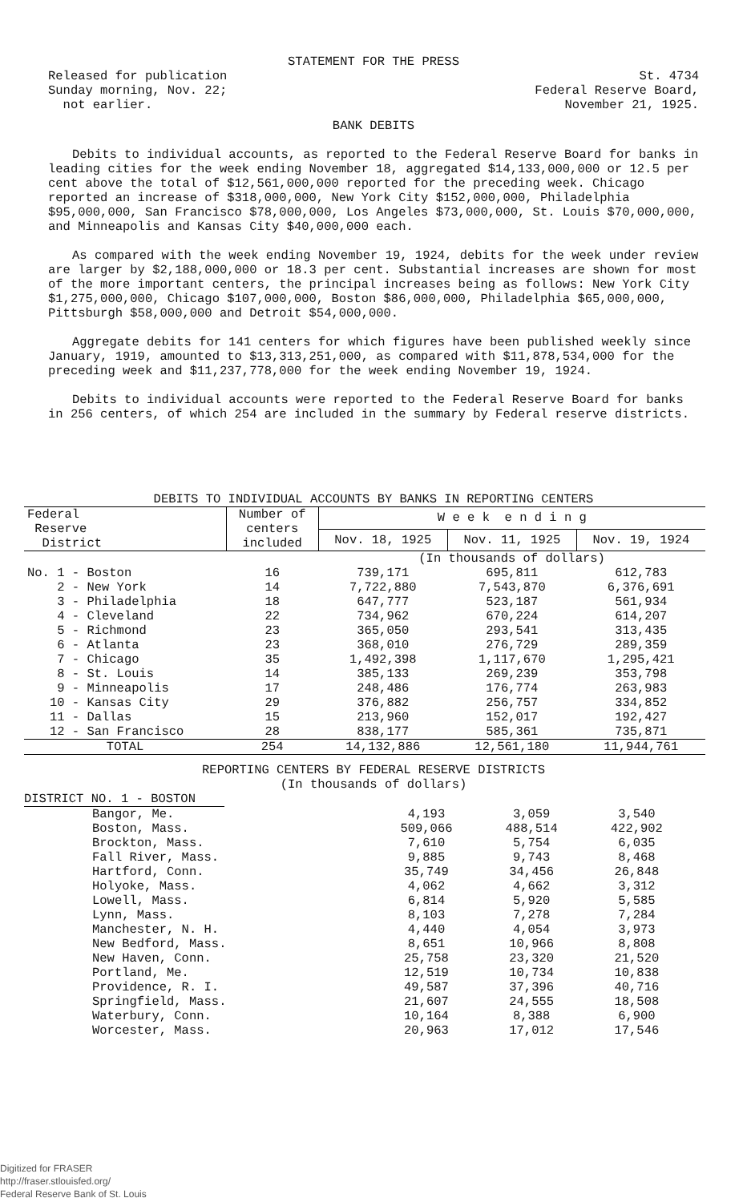STATEMENT FOR THE PRESS
Released for publication
Sunday morning, Nov. 22;
not earlier.
St. 4734
Federal Reserve Board,
November 21, 1925.
BANK DEBITS
Debits to individual accounts, as reported to the Federal Reserve Board for banks in leading cities for the week ending November 18, aggregated $14,133,000,000 or 12.5 per cent above the total of $12,561,000,000 reported for the preceding week. Chicago reported an increase of $318,000,000, New York City $152,000,000, Philadelphia $95,000,000, San Francisco $78,000,000, Los Angeles $73,000,000, St. Louis $70,000,000, and Minneapolis and Kansas City $40,000,000 each.
As compared with the week ending November 19, 1924, debits for the week under review are larger by $2,188,000,000 or 18.3 per cent. Substantial increases are shown for most of the more important centers, the principal increases being as follows: New York City $1,275,000,000, Chicago $107,000,000, Boston $86,000,000, Philadelphia $65,000,000, Pittsburgh $58,000,000 and Detroit $54,000,000.
Aggregate debits for 141 centers for which figures have been published weekly since January, 1919, amounted to $13,313,251,000, as compared with $11,878,534,000 for the preceding week and $11,237,778,000 for the week ending November 19, 1924.
Debits to individual accounts were reported to the Federal Reserve Board for banks in 256 centers, of which 254 are included in the summary by Federal reserve districts.
DEBITS TO INDIVIDUAL ACCOUNTS BY BANKS IN REPORTING CENTERS
| Federal Reserve District | Number of centers included | W e e k e n d i n g | | |
| --- | --- | --- | --- | --- |
| | | Nov. 18, 1925 | Nov. 11, 1925 | Nov. 19, 1924 |
| | | (In thousands of dollars) | | |
| No. 1 - Boston | 16 | 739,171 | 695,811 | 612,783 |
| 2 - New York | 14 | 7,722,880 | 7,543,870 | 6,376,691 |
| 3 - Philadelphia | 18 | 647,777 | 523,187 | 561,934 |
| 4 - Cleveland | 22 | 734,962 | 670,224 | 614,207 |
| 5 - Richmond | 23 | 365,050 | 293,541 | 313,435 |
| 6 - Atlanta | 23 | 368,010 | 276,729 | 289,359 |
| 7 - Chicago | 35 | 1,492,398 | 1,117,670 | 1,295,421 |
| 8 - St. Louis | 14 | 385,133 | 269,239 | 353,798 |
| 9 - Minneapolis | 17 | 248,486 | 176,774 | 263,983 |
| 10 - Kansas City | 29 | 376,882 | 256,757 | 334,852 |
| 11 - Dallas | 15 | 213,960 | 152,017 | 192,427 |
| 12 - San Francisco | 28 | 838,177 | 585,361 | 735,871 |
| TOTAL | 254 | 14,132,886 | 12,561,180 | 11,944,761 |
REPORTING CENTERS BY FEDERAL RESERVE DISTRICTS
(In thousands of dollars)
DISTRICT NO. 1 - BOSTON
| Bangor, Me. | 4,193 | 3,059 | 3,540 |
| Boston, Mass. | 509,066 | 488,514 | 422,902 |
| Brockton, Mass. | 7,610 | 5,754 | 6,035 |
| Fall River, Mass. | 9,885 | 9,743 | 8,468 |
| Hartford, Conn. | 35,749 | 34,456 | 26,848 |
| Holyoke, Mass. | 4,062 | 4,662 | 3,312 |
| Lowell, Mass. | 6,814 | 5,920 | 5,585 |
| Lynn, Mass. | 8,103 | 7,278 | 7,284 |
| Manchester, N. H. | 4,440 | 4,054 | 3,973 |
| New Bedford, Mass. | 8,651 | 10,966 | 8,808 |
| New Haven, Conn. | 25,758 | 23,320 | 21,520 |
| Portland, Me. | 12,519 | 10,734 | 10,838 |
| Providence, R. I. | 49,587 | 37,396 | 40,716 |
| Springfield, Mass. | 21,607 | 24,555 | 18,508 |
| Waterbury, Conn. | 10,164 | 8,388 | 6,900 |
| Worcester, Mass. | 20,963 | 17,012 | 17,546 |
Digitized for FRASER
http://fraser.stlouisfed.org/
Federal Reserve Bank of St. Louis